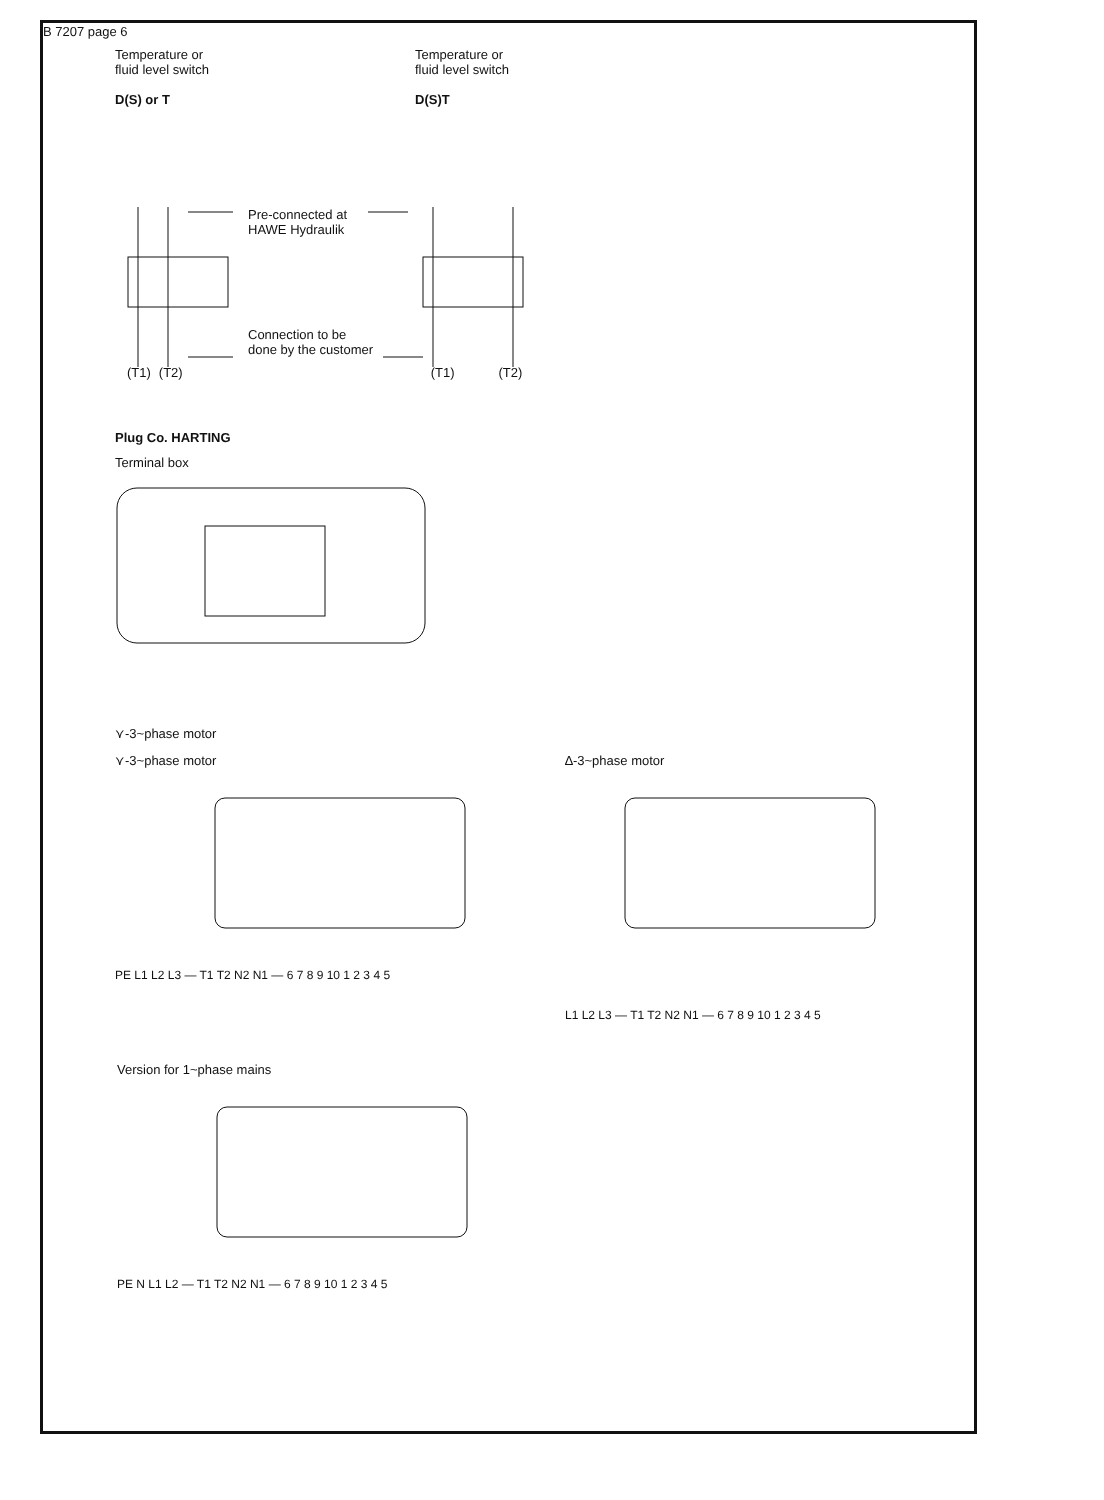B 7207 page 6
Temperature or
fluid level switch
D(S) or T
Temperature or
fluid level switch
D(S)T
Pre-connected at
HAWE Hydraulik
Connection to be
done by the customer
(T1) (T2) (T1) (T2)
Plug Co. HARTING
Terminal box
⋎-3~phase motor
⋎-3~phase motor
PE L1 L2 L3 — T1 T2 N2 N1 — 6 7 8 9 10 1 2 3 4 5
∆-3~phase motor
L1 L2 L3 — T1 T2 N2 N1 — 6 7 8 9 10 1 2 3 4 5
Version for 1~phase mains
PE N L1 L2 — T1 T2 N2 N1 — 6 7 8 9 10 1 2 3 4 5